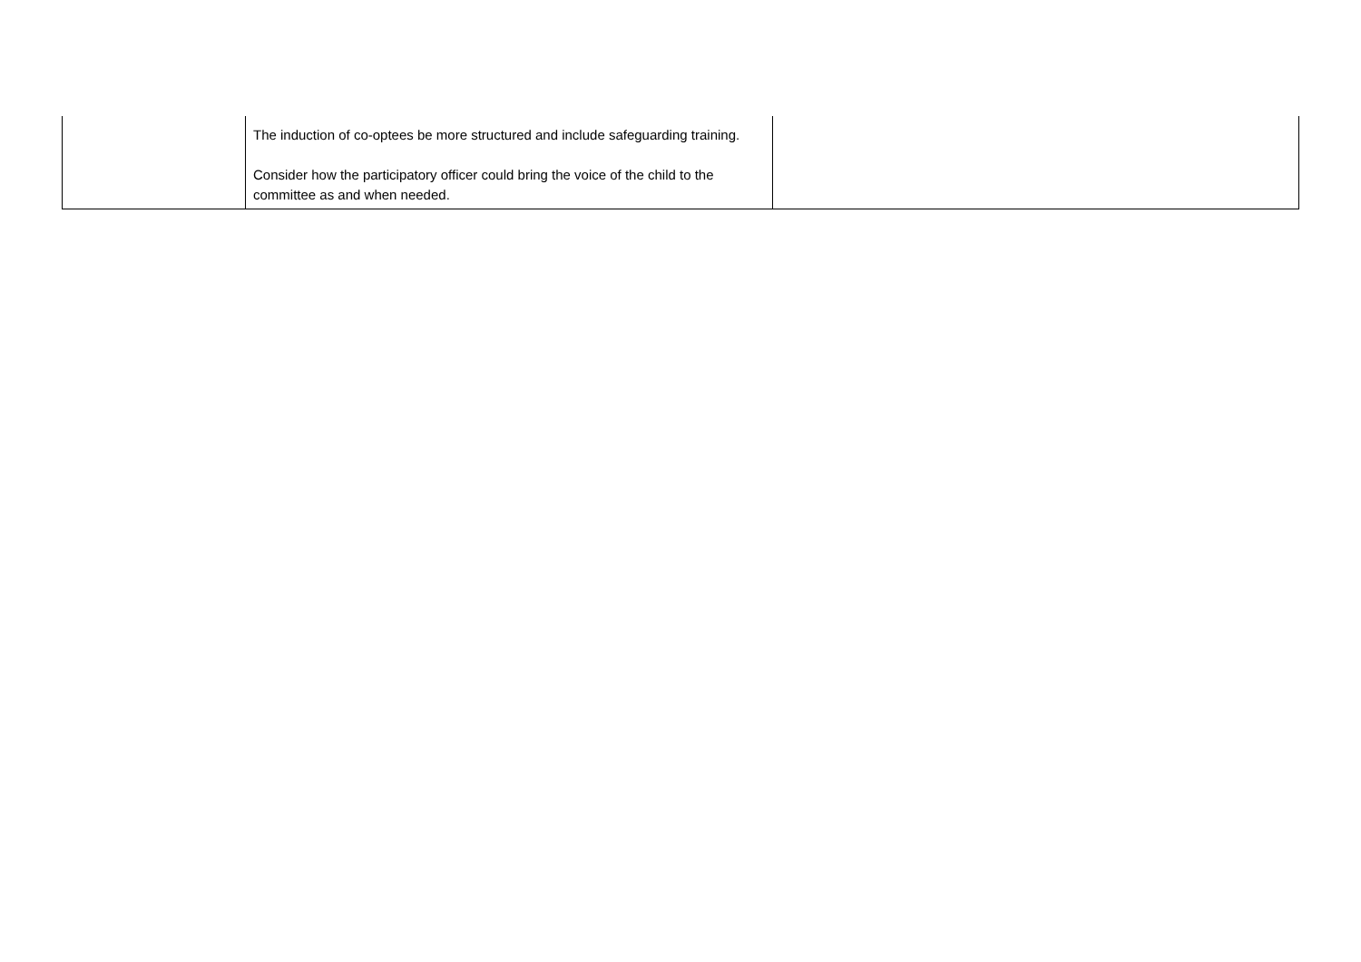| | The induction of co-optees be more structured and include safeguarding training. Consider how the participatory officer could bring the voice of the child to the committee as and when needed. | |